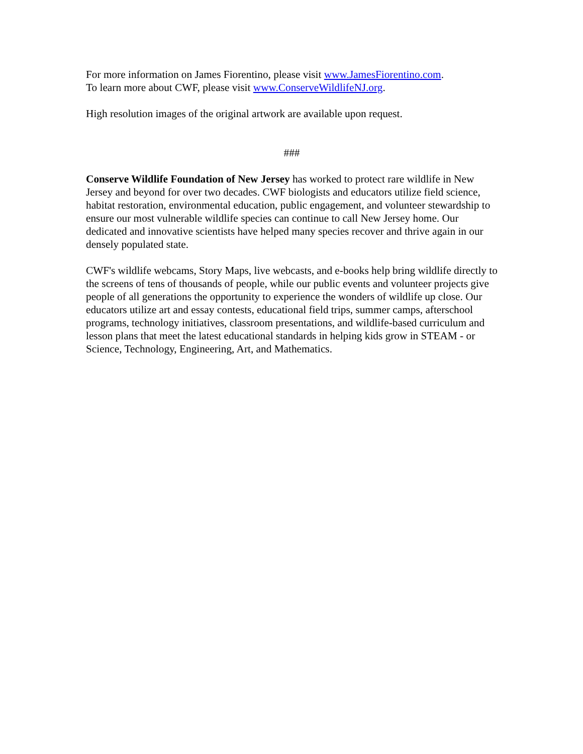For more information on James Fiorentino, please visit www.JamesFiorentino.com.
To learn more about CWF, please visit www.ConserveWildlifeNJ.org.
High resolution images of the original artwork are available upon request.
###
Conserve Wildlife Foundation of New Jersey has worked to protect rare wildlife in New Jersey and beyond for over two decades. CWF biologists and educators utilize field science, habitat restoration, environmental education, public engagement, and volunteer stewardship to ensure our most vulnerable wildlife species can continue to call New Jersey home. Our dedicated and innovative scientists have helped many species recover and thrive again in our densely populated state.
CWF's wildlife webcams, Story Maps, live webcasts, and e-books help bring wildlife directly to the screens of tens of thousands of people, while our public events and volunteer projects give people of all generations the opportunity to experience the wonders of wildlife up close. Our educators utilize art and essay contests, educational field trips, summer camps, afterschool programs, technology initiatives, classroom presentations, and wildlife-based curriculum and lesson plans that meet the latest educational standards in helping kids grow in STEAM - or Science, Technology, Engineering, Art, and Mathematics.